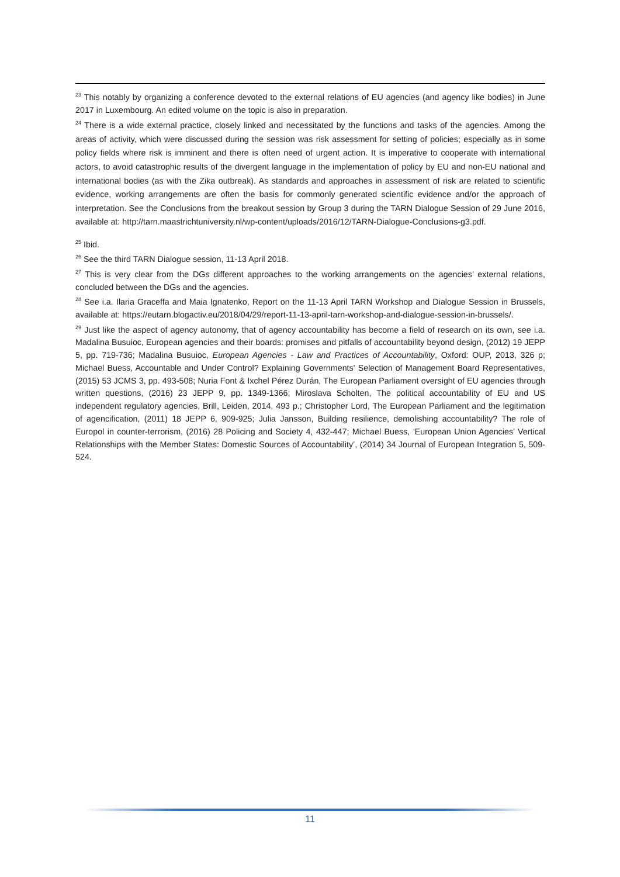<sup>23</sup> This notably by organizing a conference devoted to the external relations of EU agencies (and agency like bodies) in June 2017 in Luxembourg. An edited volume on the topic is also in preparation.
<sup>24</sup> There is a wide external practice, closely linked and necessitated by the functions and tasks of the agencies. Among the areas of activity, which were discussed during the session was risk assessment for setting of policies; especially as in some policy fields where risk is imminent and there is often need of urgent action. It is imperative to cooperate with international actors, to avoid catastrophic results of the divergent language in the implementation of policy by EU and non-EU national and international bodies (as with the Zika outbreak). As standards and approaches in assessment of risk are related to scientific evidence, working arrangements are often the basis for commonly generated scientific evidence and/or the approach of interpretation. See the Conclusions from the breakout session by Group 3 during the TARN Dialogue Session of 29 June 2016, available at: http://tarn.maastrichtuniversity.nl/wp-content/uploads/2016/12/TARN-Dialogue-Conclusions-g3.pdf.
<sup>25</sup> Ibid.
<sup>26</sup> See the third TARN Dialogue session, 11-13 April 2018.
<sup>27</sup> This is very clear from the DGs different approaches to the working arrangements on the agencies’ external relations, concluded between the DGs and the agencies.
<sup>28</sup> See i.a. Ilaria Graceffa and Maia Ignatenko, Report on the 11-13 April TARN Workshop and Dialogue Session in Brussels, available at: https://eutarn.blogactiv.eu/2018/04/29/report-11-13-april-tarn-workshop-and-dialogue-session-in-brussels/.
<sup>29</sup> Just like the aspect of agency autonomy, that of agency accountability has become a field of research on its own, see i.a. Madalina Busuioc, European agencies and their boards: promises and pitfalls of accountability beyond design, (2012) 19 JEPP 5, pp. 719-736; Madalina Busuioc, European Agencies - Law and Practices of Accountability, Oxford: OUP, 2013, 326 p; Michael Buess, Accountable and Under Control? Explaining Governments' Selection of Management Board Representatives, (2015) 53 JCMS 3, pp. 493-508; Nuria Font & Ixchel Pérez Durán, The European Parliament oversight of EU agencies through written questions, (2016) 23 JEPP 9, pp. 1349-1366; Miroslava Scholten, The political accountability of EU and US independent regulatory agencies, Brill, Leiden, 2014, 493 p.; Christopher Lord, The European Parliament and the legitimation of agencification, (2011) 18 JEPP 6, 909-925; Julia Jansson, Building resilience, demolishing accountability? The role of Europol in counter-terrorism, (2016) 28 Policing and Society 4, 432-447; Michael Buess, ‘European Union Agencies’ Vertical Relationships with the Member States: Domestic Sources of Accountability’, (2014) 34 Journal of European Integration 5, 509-524.
11